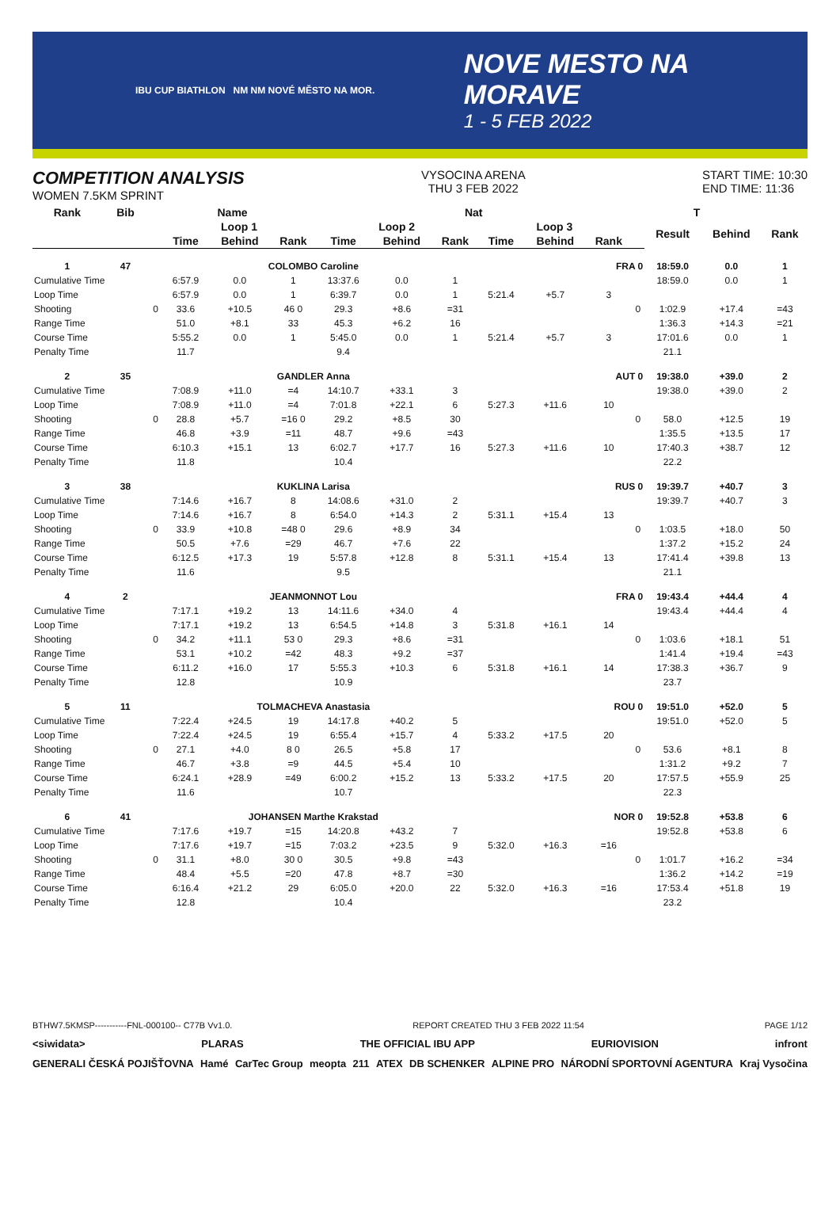IBU CUP BIATHLON NM NM NOVÉ MĚSTO NA MOR.
NOVE MESTO NA MORAVE
1 - 5 FEB 2022
COMPETITION ANALYSIS
WOMEN 7.5KM SPRINT
VYSOCINA ARENA
THU 3 FEB 2022
START TIME: 10:30
END TIME: 11:36
| Rank | Bib | Name | | | | Nat | | | | | | T | | | |
| --- | --- | --- | --- | --- | --- | --- | --- | --- | --- | --- | --- | --- | --- | --- | --- |
| | | | Loop 1 | | | Loop 2 | | | Loop 3 | | | | Result | Behind | Rank |
| | | | Time | Behind | Rank | Time | Behind | Rank | Time | Behind | Rank | | | | |
| 1 | 47 | COLOMBO Caroline | | | | | | | FRA 0 | | | | 18:59.0 | 0.0 | 1 |
| Cumulative Time | | | 6:57.9 | 0.0 | 1 | 13:37.6 | 0.0 | 1 | | | | | 18:59.0 | 0.0 | 1 |
| Loop Time | | | 6:57.9 | 0.0 | 1 | 6:39.7 | 0.0 | 1 | 5:21.4 | +5.7 | 3 | | | | |
| Shooting | | 0 | 33.6 | +10.5 | 46 0 | 29.3 | +8.6 | =31 | | | | 0 | 1:02.9 | +17.4 | =43 |
| Range Time | | | 51.0 | +8.1 | 33 | 45.3 | +6.2 | 16 | | | | | 1:36.3 | +14.3 | =21 |
| Course Time | | | 5:55.2 | 0.0 | 1 | 5:45.0 | 0.0 | 1 | 5:21.4 | +5.7 | 3 | | 17:01.6 | 0.0 | 1 |
| Penalty Time | | | 11.7 | | | 9.4 | | | | | | | 21.1 | | |
| 2 | 35 | GANDLER Anna | | | | | | | AUT 0 | | | | 19:38.0 | +39.0 | 2 |
| Cumulative Time | | | 7:08.9 | +11.0 | =4 | 14:10.7 | +33.1 | 3 | | | | | 19:38.0 | +39.0 | 2 |
| Loop Time | | | 7:08.9 | +11.0 | =4 | 7:01.8 | +22.1 | 6 | 5:27.3 | +11.6 | 10 | | | | |
| Shooting | | 0 | 28.8 | +5.7 | =16 0 | 29.2 | +8.5 | 30 | | | | 0 | 58.0 | +12.5 | 19 |
| Range Time | | | 46.8 | +3.9 | =11 | 48.7 | +9.6 | =43 | | | | | 1:35.5 | +13.5 | 17 |
| Course Time | | | 6:10.3 | +15.1 | 13 | 6:02.7 | +17.7 | 16 | 5:27.3 | +11.6 | 10 | | 17:40.3 | +38.7 | 12 |
| Penalty Time | | | 11.8 | | | 10.4 | | | | | | | 22.2 | | |
| 3 | 38 | KUKLINA Larisa | | | | | | | RUS 0 | | | | 19:39.7 | +40.7 | 3 |
| Cumulative Time | | | 7:14.6 | +16.7 | 8 | 14:08.6 | +31.0 | 2 | | | | | 19:39.7 | +40.7 | 3 |
| Loop Time | | | 7:14.6 | +16.7 | 8 | 6:54.0 | +14.3 | 2 | 5:31.1 | +15.4 | 13 | | | | |
| Shooting | | 0 | 33.9 | +10.8 | =48 0 | 29.6 | +8.9 | 34 | | | | 0 | 1:03.5 | +18.0 | 50 |
| Range Time | | | 50.5 | +7.6 | =29 | 46.7 | +7.6 | 22 | | | | | 1:37.2 | +15.2 | 24 |
| Course Time | | | 6:12.5 | +17.3 | 19 | 5:57.8 | +12.8 | 8 | 5:31.1 | +15.4 | 13 | | 17:41.4 | +39.8 | 13 |
| Penalty Time | | | 11.6 | | | 9.5 | | | | | | | 21.1 | | |
| 4 | 2 | JEANMONNOT Lou | | | | | | | FRA 0 | | | | 19:43.4 | +44.4 | 4 |
| Cumulative Time | | | 7:17.1 | +19.2 | 13 | 14:11.6 | +34.0 | 4 | | | | | 19:43.4 | +44.4 | 4 |
| Loop Time | | | 7:17.1 | +19.2 | 13 | 6:54.5 | +14.8 | 3 | 5:31.8 | +16.1 | 14 | | | | |
| Shooting | | 0 | 34.2 | +11.1 | 53 0 | 29.3 | +8.6 | =31 | | | | 0 | 1:03.6 | +18.1 | 51 |
| Range Time | | | 53.1 | +10.2 | =42 | 48.3 | +9.2 | =37 | | | | | 1:41.4 | +19.4 | =43 |
| Course Time | | | 6:11.2 | +16.0 | 17 | 5:55.3 | +10.3 | 6 | 5:31.8 | +16.1 | 14 | | 17:38.3 | +36.7 | 9 |
| Penalty Time | | | 12.8 | | | 10.9 | | | | | | | 23.7 | | |
| 5 | 11 | TOLMACHEVA Anastasia | | | | | | | ROU 0 | | | | 19:51.0 | +52.0 | 5 |
| Cumulative Time | | | 7:22.4 | +24.5 | 19 | 14:17.8 | +40.2 | 5 | | | | | 19:51.0 | +52.0 | 5 |
| Loop Time | | | 7:22.4 | +24.5 | 19 | 6:55.4 | +15.7 | 4 | 5:33.2 | +17.5 | 20 | | | | |
| Shooting | | 0 | 27.1 | +4.0 | 8 0 | 26.5 | +5.8 | 17 | | | | 0 | 53.6 | +8.1 | 8 |
| Range Time | | | 46.7 | +3.8 | =9 | 44.5 | +5.4 | 10 | | | | | 1:31.2 | +9.2 | 7 |
| Course Time | | | 6:24.1 | +28.9 | =49 | 6:00.2 | +15.2 | 13 | 5:33.2 | +17.5 | 20 | | 17:57.5 | +55.9 | 25 |
| Penalty Time | | | 11.6 | | | 10.7 | | | | | | | 22.3 | | |
| 6 | 41 | JOHANSEN Marthe Krakstad | | | | | | | NOR 0 | | | | 19:52.8 | +53.8 | 6 |
| Cumulative Time | | | 7:17.6 | +19.7 | =15 | 14:20.8 | +43.2 | 7 | | | | | 19:52.8 | +53.8 | 6 |
| Loop Time | | | 7:17.6 | +19.7 | =15 | 7:03.2 | +23.5 | 9 | 5:32.0 | +16.3 | =16 | | | | |
| Shooting | | 0 | 31.1 | +8.0 | 30 0 | 30.5 | +9.8 | =43 | | | | 0 | 1:01.7 | +16.2 | =34 |
| Range Time | | | 48.4 | +5.5 | =20 | 47.8 | +8.7 | =30 | | | | | 1:36.2 | +14.2 | =19 |
| Course Time | | | 6:16.4 | +21.2 | 29 | 6:05.0 | +20.0 | 22 | 5:32.0 | +16.3 | =16 | | 17:53.4 | +51.8 | 19 |
| Penalty Time | | | 12.8 | | | 10.4 | | | | | | | 23.2 | | |
BTHW7.5KMSP-----------FNL-000100-- C77B Vv1.0. REPORT CREATED THU 3 FEB 2022 11:54 PAGE 1/12
<siwidata> PLARAS THE OFFICIAL IBU APP EURIOVISION infront
GENERALI ČESKÁ POJIŠŤOVNA Hamé CarTec Group meopta 211 ATEX DB SCHENKER ALPINE PRO NÁRODNÍ SPORTOVNÍ AGENTURA Kraj Vysočina